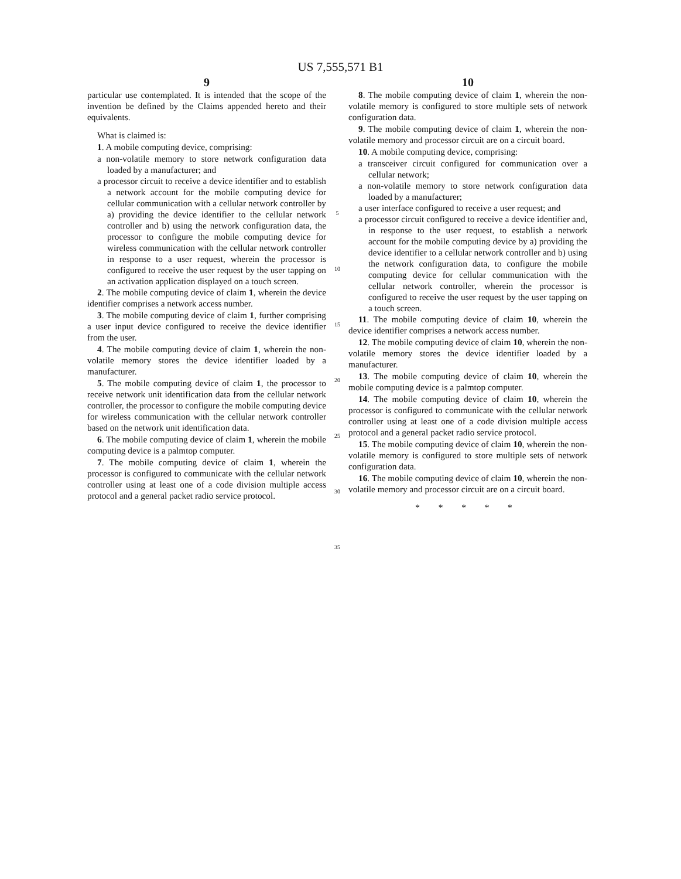US 7,555,571 B1
9
particular use contemplated. It is intended that the scope of the invention be defined by the Claims appended hereto and their equivalents.
What is claimed is:
1. A mobile computing device, comprising:
a non-volatile memory to store network configuration data loaded by a manufacturer; and
a processor circuit to receive a device identifier and to establish a network account for the mobile computing device for cellular communication with a cellular network controller by a) providing the device identifier to the cellular network controller and b) using the network configuration data, the processor to configure the mobile computing device for wireless communication with the cellular network controller in response to a user request, wherein the processor is configured to receive the user request by the user tapping on an activation application displayed on a touch screen.
2. The mobile computing device of claim 1, wherein the device identifier comprises a network access number.
3. The mobile computing device of claim 1, further comprising a user input device configured to receive the device identifier from the user.
4. The mobile computing device of claim 1, wherein the non-volatile memory stores the device identifier loaded by a manufacturer.
5. The mobile computing device of claim 1, the processor to receive network unit identification data from the cellular network controller, the processor to configure the mobile computing device for wireless communication with the cellular network controller based on the network unit identification data.
6. The mobile computing device of claim 1, wherein the mobile computing device is a palmtop computer.
7. The mobile computing device of claim 1, wherein the processor is configured to communicate with the cellular network controller using at least one of a code division multiple access protocol and a general packet radio service protocol.
5
10
15
20
25
30
35
10
8. The mobile computing device of claim 1, wherein the non-volatile memory is configured to store multiple sets of network configuration data.
9. The mobile computing device of claim 1, wherein the non-volatile memory and processor circuit are on a circuit board.
10. A mobile computing device, comprising:
a transceiver circuit configured for communication over a cellular network;
a non-volatile memory to store network configuration data loaded by a manufacturer;
a user interface configured to receive a user request; and
a processor circuit configured to receive a device identifier and, in response to the user request, to establish a network account for the mobile computing device by a) providing the device identifier to a cellular network controller and b) using the network configuration data, to configure the mobile computing device for cellular communication with the cellular network controller, wherein the processor is configured to receive the user request by the user tapping on a touch screen.
11. The mobile computing device of claim 10, wherein the device identifier comprises a network access number.
12. The mobile computing device of claim 10, wherein the non-volatile memory stores the device identifier loaded by a manufacturer.
13. The mobile computing device of claim 10, wherein the mobile computing device is a palmtop computer.
14. The mobile computing device of claim 10, wherein the processor is configured to communicate with the cellular network controller using at least one of a code division multiple access protocol and a general packet radio service protocol.
15. The mobile computing device of claim 10, wherein the non-volatile memory is configured to store multiple sets of network configuration data.
16. The mobile computing device of claim 10, wherein the non-volatile memory and processor circuit are on a circuit board.
* * * * *